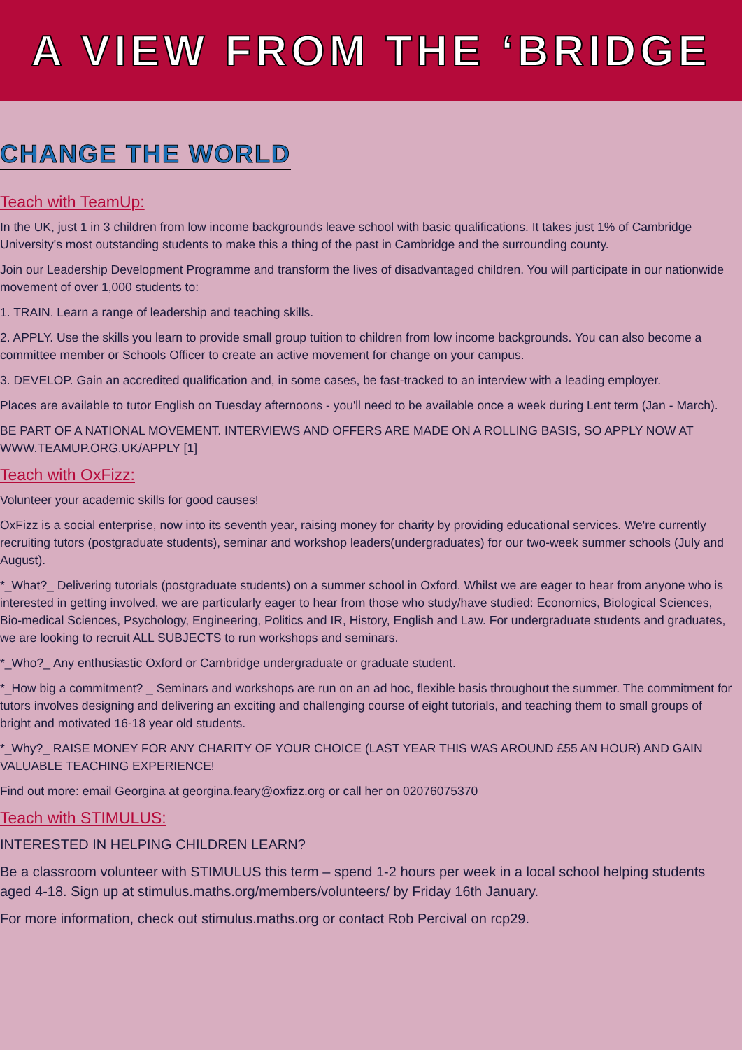A VIEW FROM THE ‘BRIDGE
CHANGE THE WORLD
Teach with TeamUp:
In the UK, just 1 in 3 children from low income backgrounds leave school with basic qualifications. It takes just 1% of Cambridge University's most outstanding students to make this a thing of the past in Cambridge and the surrounding county.
Join our Leadership Development Programme and transform the lives of disadvantaged children. You will participate in our nationwide movement of over 1,000 students to:
1. TRAIN. Learn a range of leadership and teaching skills.
2. APPLY. Use the skills you learn to provide small group tuition to children from low income backgrounds. You can also become a committee member or Schools Officer to create an active movement for change on your campus.
3. DEVELOP. Gain an accredited qualification and, in some cases, be fast-tracked to an interview with a leading employer.
Places are available to tutor English on Tuesday afternoons - you'll need to be available once a week during Lent term (Jan - March).
BE PART OF A NATIONAL MOVEMENT. INTERVIEWS AND OFFERS ARE MADE ON A ROLLING BASIS, SO APPLY NOW AT WWW.TEAMUP.ORG.UK/APPLY [1]
Teach with OxFizz:
Volunteer your academic skills for good causes!
OxFizz is a social enterprise, now into its seventh year, raising money for charity by providing educational services. We're currently recruiting tutors (postgraduate students), seminar and workshop leaders(undergraduates) for our two-week summer schools (July and August).
*_What?_ Delivering tutorials (postgraduate students) on a summer school in Oxford. Whilst we are eager to hear from anyone who is interested in getting involved, we are particularly eager to hear from those who study/have studied: Economics, Biological Sciences, Bio-medical Sciences, Psychology, Engineering, Politics and IR, History, English and Law. For undergraduate students and graduates, we are looking to recruit ALL SUBJECTS to run workshops and seminars.
*_Who?_ Any enthusiastic Oxford or Cambridge undergraduate or graduate student.
*_How big a commitment? _ Seminars and workshops are run on an ad hoc, flexible basis throughout the summer. The commitment for tutors involves designing and delivering an exciting and challenging course of eight tutorials, and teaching them to small groups of bright and motivated 16-18 year old students.
*_Why?_ RAISE MONEY FOR ANY CHARITY OF YOUR CHOICE (LAST YEAR THIS WAS AROUND £55 AN HOUR) AND GAIN VALUABLE TEACHING EXPERIENCE!
Find out more: email Georgina at georgina.feary@oxfizz.org or call her on 02076075370
Teach with STIMULUS:
INTERESTED IN HELPING CHILDREN LEARN?
Be a classroom volunteer with STIMULUS this term – spend 1-2 hours per week in a local school helping students aged 4-18. Sign up at stimulus.maths.org/members/volunteers/ by Friday 16th January.
For more information, check out stimulus.maths.org or contact Rob Percival on rcp29.